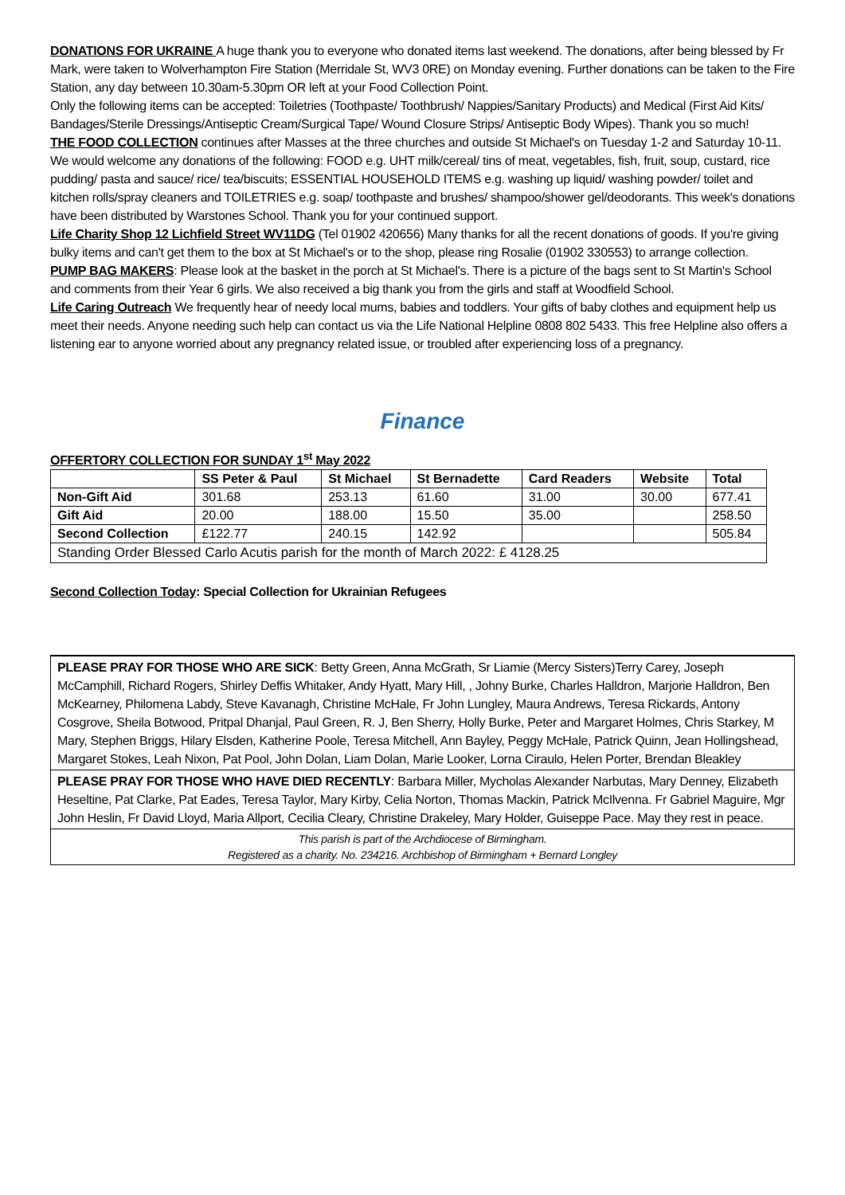DONATIONS FOR UKRAINE A huge thank you to everyone who donated items last weekend. The donations, after being blessed by Fr Mark, were taken to Wolverhampton Fire Station (Merridale St, WV3 0RE) on Monday evening. Further donations can be taken to the Fire Station, any day between 10.30am-5.30pm OR left at your Food Collection Point.
Only the following items can be accepted: Toiletries (Toothpaste/ Toothbrush/ Nappies/Sanitary Products) and Medical (First Aid Kits/ Bandages/Sterile Dressings/Antiseptic Cream/Surgical Tape/ Wound Closure Strips/ Antiseptic Body Wipes). Thank you so much!
THE FOOD COLLECTION continues after Masses at the three churches and outside St Michael's on Tuesday 1-2 and Saturday 10-11. We would welcome any donations of the following: FOOD e.g. UHT milk/cereal/ tins of meat, vegetables, fish, fruit, soup, custard, rice pudding/ pasta and sauce/ rice/ tea/biscuits; ESSENTIAL HOUSEHOLD ITEMS e.g. washing up liquid/ washing powder/ toilet and kitchen rolls/spray cleaners and TOILETRIES e.g. soap/ toothpaste and brushes/ shampoo/shower gel/deodorants. This week's donations have been distributed by Warstones School. Thank you for your continued support.
Life Charity Shop 12 Lichfield Street WV11DG (Tel 01902 420656) Many thanks for all the recent donations of goods. If you're giving bulky items and can't get them to the box at St Michael's or to the shop, please ring Rosalie (01902 330553) to arrange collection.
PUMP BAG MAKERS: Please look at the basket in the porch at St Michael's. There is a picture of the bags sent to St Martin's School and comments from their Year 6 girls. We also received a big thank you from the girls and staff at Woodfield School.
Life Caring Outreach We frequently hear of needy local mums, babies and toddlers. Your gifts of baby clothes and equipment help us meet their needs. Anyone needing such help can contact us via the Life National Helpline 0808 802 5433. This free Helpline also offers a listening ear to anyone worried about any pregnancy related issue, or troubled after experiencing loss of a pregnancy.
Finance
OFFERTORY COLLECTION FOR SUNDAY 1<sup>st</sup> May 2022
| | SS Peter & Paul | St Michael | St Bernadette | Card Readers | Website | Total |
| --- | --- | --- | --- | --- | --- | --- |
| Non-Gift Aid | 301.68 | 253.13 | 61.60 | 31.00 | 30.00 | 677.41 |
| Gift Aid | 20.00 | 188.00 | 15.50 | 35.00 | | 258.50 |
| Second Collection | £122.77 | 240.15 | 142.92 | | | 505.84 |
| Standing Order Blessed Carlo Acutis parish for the month of March 2022: £ 4128.25 | | | | | | |
Second Collection Today: Special Collection for Ukrainian Refugees
PLEASE PRAY FOR THOSE WHO ARE SICK: Betty Green, Anna McGrath, Sr Liamie (Mercy Sisters)Terry Carey, Joseph McCamphill, Richard Rogers, Shirley Deffis Whitaker, Andy Hyatt, Mary Hill, , Johny Burke, Charles Halldron, Marjorie Halldron, Ben McKearney, Philomena Labdy, Steve Kavanagh, Christine McHale, Fr John Lungley, Maura Andrews, Teresa Rickards, Antony Cosgrove, Sheila Botwood, Pritpal Dhanjal, Paul Green, R. J, Ben Sherry, Holly Burke, Peter and Margaret Holmes, Chris Starkey, M Mary, Stephen Briggs, Hilary Elsden, Katherine Poole, Teresa Mitchell, Ann Bayley, Peggy McHale, Patrick Quinn, Jean Hollingshead, Margaret Stokes, Leah Nixon, Pat Pool, John Dolan, Liam Dolan, Marie Looker, Lorna Ciraulo, Helen Porter, Brendan Bleakley
PLEASE PRAY FOR THOSE WHO HAVE DIED RECENTLY: Barbara Miller, Mycholas Alexander Narbutas, Mary Denney, Elizabeth Heseltine, Pat Clarke, Pat Eades, Teresa Taylor, Mary Kirby, Celia Norton, Thomas Mackin, Patrick McIlvenna. Fr Gabriel Maguire, Mgr John Heslin, Fr David Lloyd, Maria Allport, Cecilia Cleary, Christine Drakeley, Mary Holder, Guiseppe Pace. May they rest in peace.
This parish is part of the Archdiocese of Birmingham.
Registered as a charity. No. 234216. Archbishop of Birmingham + Bernard Longley